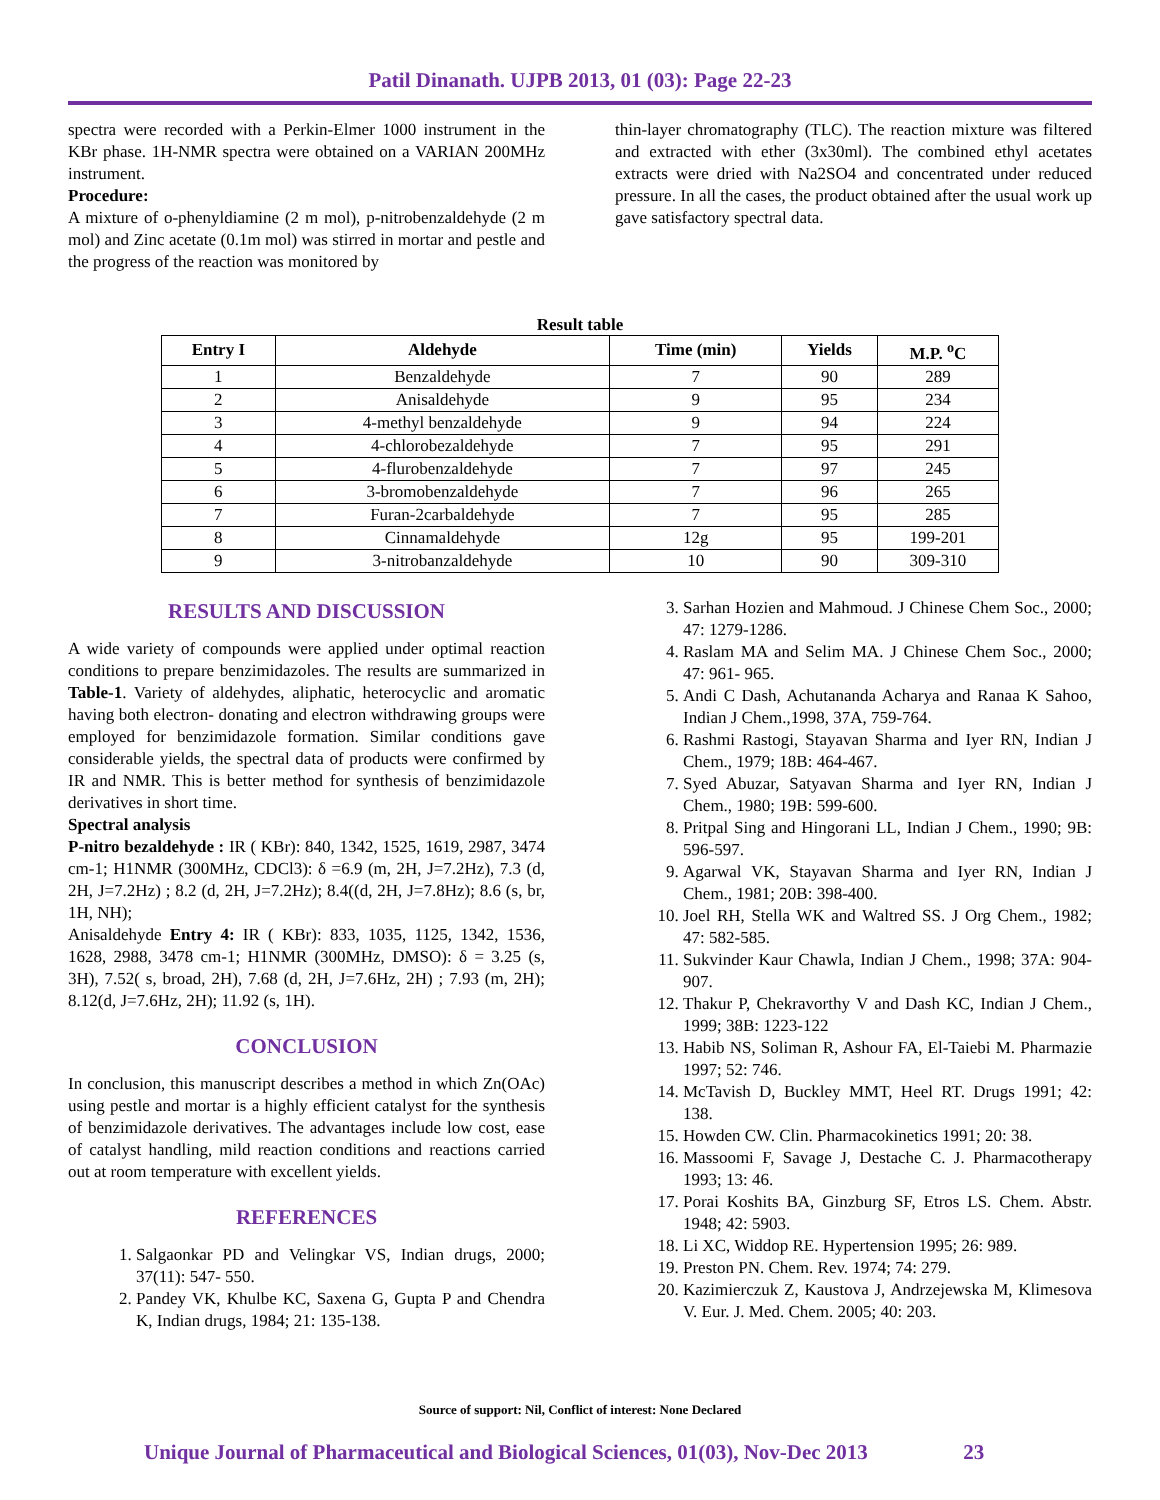Patil Dinanath. UJPB 2013, 01 (03): Page 22-23
spectra were recorded with a Perkin-Elmer 1000 instrument in the KBr phase. 1H-NMR spectra were obtained on a VARIAN 200MHz instrument.
Procedure:
A mixture of o-phenyldiamine (2 m mol), p-nitrobenzaldehyde (2 m mol) and Zinc acetate (0.1m mol) was stirred in mortar and pestle and the progress of the reaction was monitored by
thin-layer chromatography (TLC). The reaction mixture was filtered and extracted with ether (3x30ml). The combined ethyl acetates extracts were dried with Na2SO4 and concentrated under reduced pressure. In all the cases, the product obtained after the usual work up gave satisfactory spectral data.
Result table
| Entry I | Aldehyde | Time (min) | Yields | M.P. <sup>o</sup>C |
| --- | --- | --- | --- | --- |
| 1 | Benzaldehyde | 7 | 90 | 289 |
| 2 | Anisaldehyde | 9 | 95 | 234 |
| 3 | 4-methyl benzaldehyde | 9 | 94 | 224 |
| 4 | 4-chlorobezaldehyde | 7 | 95 | 291 |
| 5 | 4-flurobenzaldehyde | 7 | 97 | 245 |
| 6 | 3-bromobenzaldehyde | 7 | 96 | 265 |
| 7 | Furan-2carbaldehyde | 7 | 95 | 285 |
| 8 | Cinnamaldehyde | 12g | 95 | 199-201 |
| 9 | 3-nitrobanzaldehyde | 10 | 90 | 309-310 |
RESULTS AND DISCUSSION
A wide variety of compounds were applied under optimal reaction conditions to prepare benzimidazoles. The results are summarized in Table-1. Variety of aldehydes, aliphatic, heterocyclic and aromatic having both electron- donating and electron withdrawing groups were employed for benzimidazole formation. Similar conditions gave considerable yields, the spectral data of products were confirmed by IR and NMR. This is better method for synthesis of benzimidazole derivatives in short time.
Spectral analysis
P-nitro bezaldehyde : IR ( KBr): 840, 1342, 1525, 1619, 2987, 3474 cm-1; H1NMR (300MHz, CDCl3): δ =6.9 (m, 2H, J=7.2Hz), 7.3 (d, 2H, J=7.2Hz) ; 8.2 (d, 2H, J=7.2Hz); 8.4((d, 2H, J=7.8Hz); 8.6 (s, br, 1H, NH);
Anisaldehyde Entry 4: IR ( KBr): 833, 1035, 1125, 1342, 1536, 1628, 2988, 3478 cm-1; H1NMR (300MHz, DMSO): δ = 3.25 (s, 3H), 7.52( s, broad, 2H), 7.68 (d, 2H, J=7.6Hz, 2H) ; 7.93 (m, 2H); 8.12(d, J=7.6Hz, 2H); 11.92 (s, 1H).
CONCLUSION
In conclusion, this manuscript describes a method in which Zn(OAc) using pestle and mortar is a highly efficient catalyst for the synthesis of benzimidazole derivatives. The advantages include low cost, ease of catalyst handling, mild reaction conditions and reactions carried out at room temperature with excellent yields.
REFERENCES
1. Salgaonkar PD and Velingkar VS, Indian drugs, 2000; 37(11): 547- 550.
2. Pandey VK, Khulbe KC, Saxena G, Gupta P and Chendra K, Indian drugs, 1984; 21: 135-138.
3. Sarhan Hozien and Mahmoud. J Chinese Chem Soc., 2000; 47: 1279-1286.
4. Raslam MA and Selim MA. J Chinese Chem Soc., 2000; 47: 961- 965.
5. Andi C Dash, Achutananda Acharya and Ranaa K Sahoo, Indian J Chem.,1998, 37A, 759-764.
6. Rashmi Rastogi, Stayavan Sharma and Iyer RN, Indian J Chem., 1979; 18B: 464-467.
7. Syed Abuzar, Satyavan Sharma and Iyer RN, Indian J Chem., 1980; 19B: 599-600.
8. Pritpal Sing and Hingorani LL, Indian J Chem., 1990; 9B: 596-597.
9. Agarwal VK, Stayavan Sharma and Iyer RN, Indian J Chem., 1981; 20B: 398-400.
10. Joel RH, Stella WK and Waltred SS. J Org Chem., 1982; 47: 582-585.
11. Sukvinder Kaur Chawla, Indian J Chem., 1998; 37A: 904-907.
12. Thakur P, Chekravorthy V and Dash KC, Indian J Chem., 1999; 38B: 1223-122
13. Habib NS, Soliman R, Ashour FA, El-Taiebi M. Pharmazie 1997; 52: 746.
14. McTavish D, Buckley MMT, Heel RT. Drugs 1991; 42: 138.
15. Howden CW. Clin. Pharmacokinetics 1991; 20: 38.
16. Massoomi F, Savage J, Destache C. J. Pharmacotherapy 1993; 13: 46.
17. Porai Koshits BA, Ginzburg SF, Etros LS. Chem. Abstr. 1948; 42: 5903.
18. Li XC, Widdop RE. Hypertension 1995; 26: 989.
19. Preston PN. Chem. Rev. 1974; 74: 279.
20. Kazimierczuk Z, Kaustova J, Andrzejewska M, Klimesova V. Eur. J. Med. Chem. 2005; 40: 203.
Source of support: Nil, Conflict of interest: None Declared
Unique Journal of Pharmaceutical and Biological Sciences, 01(03), Nov-Dec 2013 23